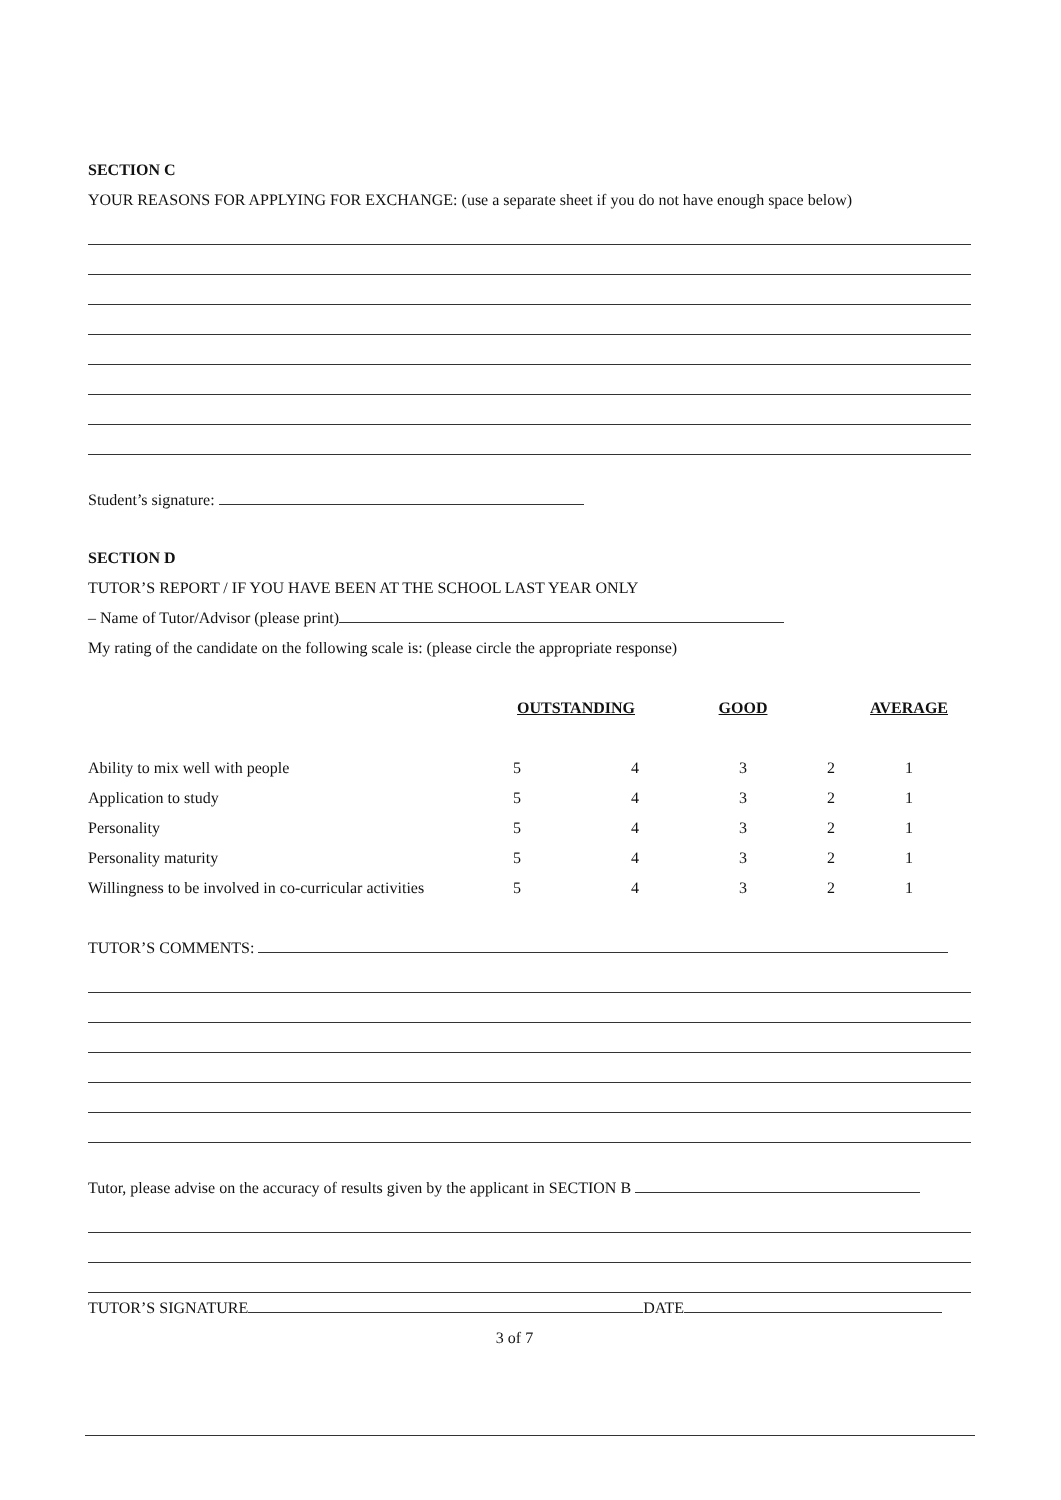SECTION C
YOUR REASONS FOR APPLYING FOR EXCHANGE: (use a separate sheet if you do not have enough space below)
Student’s signature:
SECTION D
TUTOR’S REPORT / IF YOU HAVE BEEN AT THE SCHOOL LAST YEAR ONLY
– Name of Tutor/Advisor (please print)
My rating of the candidate on the following scale is: (please circle the appropriate response)
| | OUTSTANDING | | GOOD | AVERAGE | |
| --- | --- | --- | --- | --- | --- |
| Ability to mix well with people | 5 | 4 | 3 | 2 | 1 |
| Application to study | 5 | 4 | 3 | 2 | 1 |
| Personality | 5 | 4 | 3 | 2 | 1 |
| Personality maturity | 5 | 4 | 3 | 2 | 1 |
| Willingness to be involved in co-curricular activities | 5 | 4 | 3 | 2 | 1 |
TUTOR’S COMMENTS:
Tutor, please advise on the accuracy of results given by the applicant in SECTION B
TUTOR’S SIGNATURE DATE
3 of 7